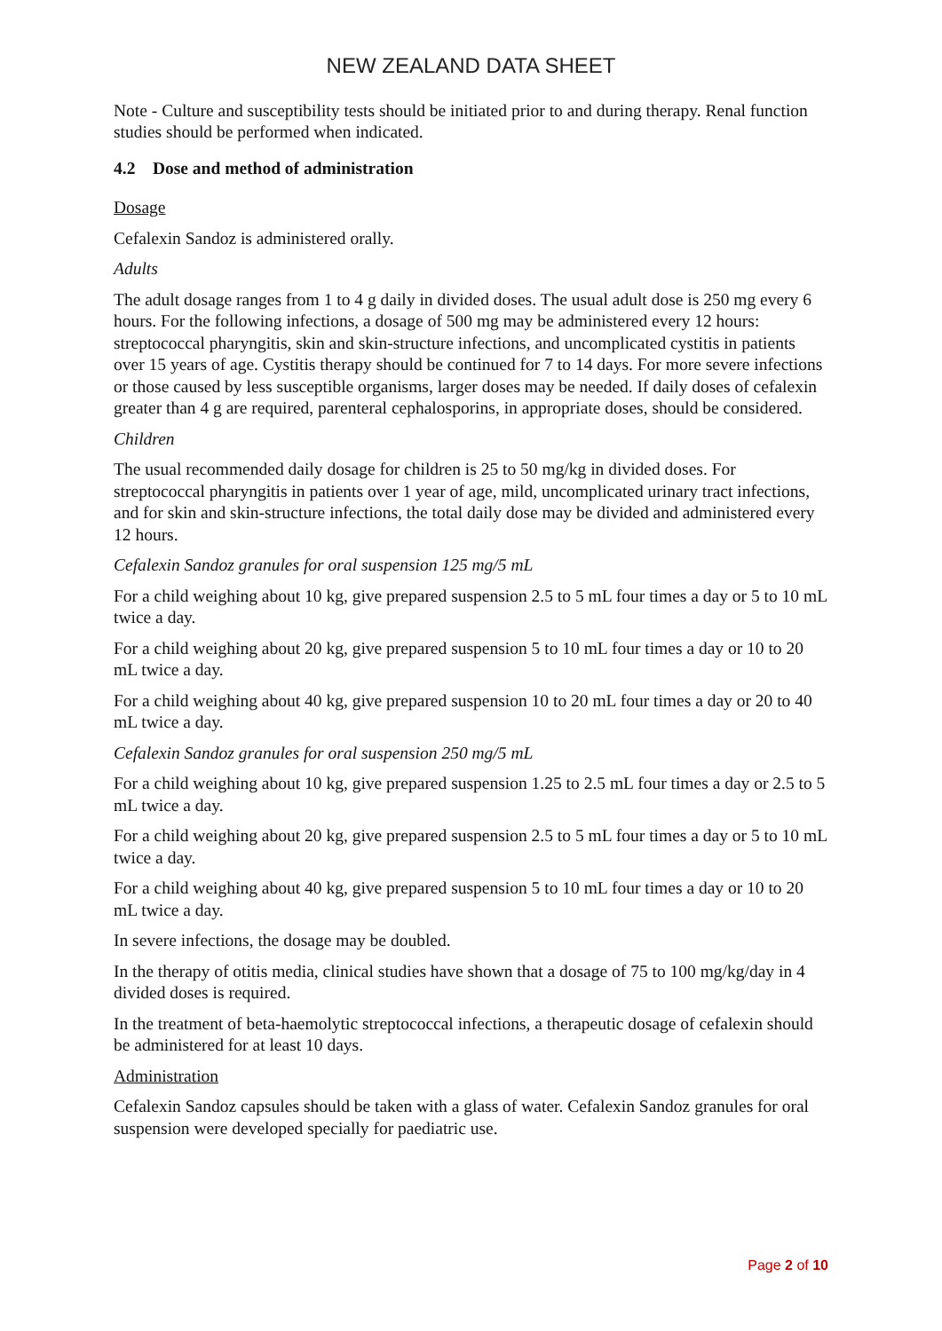NEW ZEALAND DATA SHEET
Note - Culture and susceptibility tests should be initiated prior to and during therapy. Renal function studies should be performed when indicated.
4.2 Dose and method of administration
Dosage
Cefalexin Sandoz is administered orally.
Adults
The adult dosage ranges from 1 to 4 g daily in divided doses. The usual adult dose is 250 mg every 6 hours. For the following infections, a dosage of 500 mg may be administered every 12 hours: streptococcal pharyngitis, skin and skin-structure infections, and uncomplicated cystitis in patients over 15 years of age. Cystitis therapy should be continued for 7 to 14 days. For more severe infections or those caused by less susceptible organisms, larger doses may be needed. If daily doses of cefalexin greater than 4 g are required, parenteral cephalosporins, in appropriate doses, should be considered.
Children
The usual recommended daily dosage for children is 25 to 50 mg/kg in divided doses. For streptococcal pharyngitis in patients over 1 year of age, mild, uncomplicated urinary tract infections, and for skin and skin-structure infections, the total daily dose may be divided and administered every 12 hours.
Cefalexin Sandoz granules for oral suspension 125 mg/5 mL
For a child weighing about 10 kg, give prepared suspension 2.5 to 5 mL four times a day or 5 to 10 mL twice a day.
For a child weighing about 20 kg, give prepared suspension 5 to 10 mL four times a day or 10 to 20 mL twice a day.
For a child weighing about 40 kg, give prepared suspension 10 to 20 mL four times a day or 20 to 40 mL twice a day.
Cefalexin Sandoz granules for oral suspension 250 mg/5 mL
For a child weighing about 10 kg, give prepared suspension 1.25 to 2.5 mL four times a day or 2.5 to 5 mL twice a day.
For a child weighing about 20 kg, give prepared suspension 2.5 to 5 mL four times a day or 5 to 10 mL twice a day.
For a child weighing about 40 kg, give prepared suspension 5 to 10 mL four times a day or 10 to 20 mL twice a day.
In severe infections, the dosage may be doubled.
In the therapy of otitis media, clinical studies have shown that a dosage of 75 to 100 mg/kg/day in 4 divided doses is required.
In the treatment of beta-haemolytic streptococcal infections, a therapeutic dosage of cefalexin should be administered for at least 10 days.
Administration
Cefalexin Sandoz capsules should be taken with a glass of water. Cefalexin Sandoz granules for oral suspension were developed specially for paediatric use.
Page 2 of 10